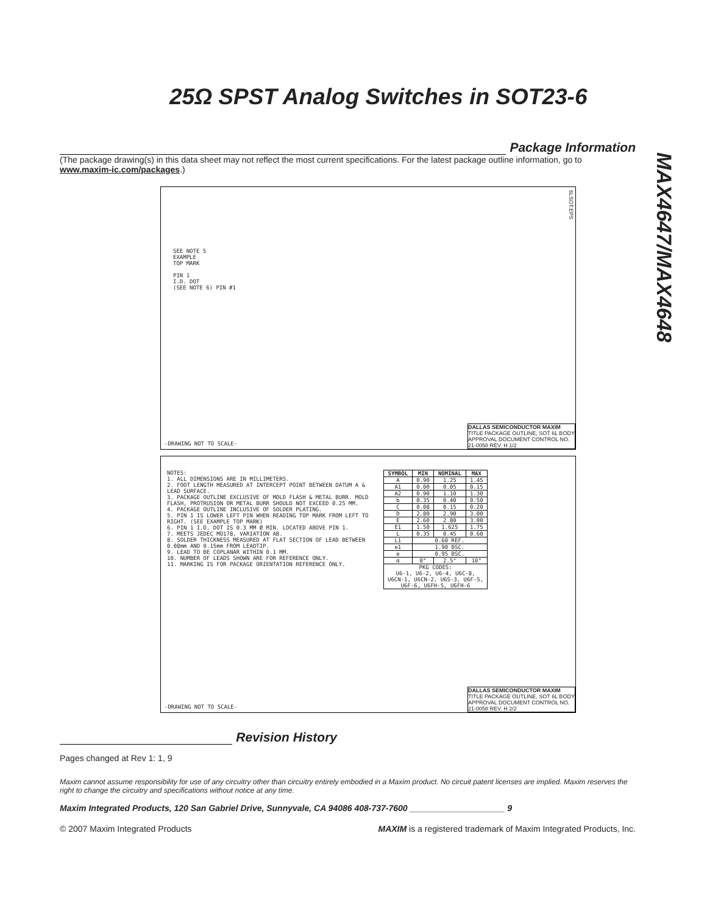MAX4647/MAX4648
25Ω SPST Analog Switches in SOT23-6
Package Information
(The package drawing(s) in this data sheet may not reflect the most current specifications. For the latest package outline information, go to www.maxim-ic.com/packages.)
SEE NOTE 5
EXAMPLE
TOP MARK
PIN 1
I.D. DOT
(SEE NOTE 6) PIN #1
6LSOT.EPS
-DRAWING NOT TO SCALE-
DALLAS SEMICONDUCTOR MAXIM
TITLE PACKAGE OUTLINE, SOT 6L BODY
APPROVAL DOCUMENT CONTROL NO. 21-0058 REV. H 1/2
NOTES:
1. ALL DIMENSIONS ARE IN MILLIMETERS.
2. FOOT LENGTH MEASURED AT INTERCEPT POINT BETWEEN DATUM A & LEAD SURFACE.
3. PACKAGE OUTLINE EXCLUSIVE OF MOLD FLASH & METAL BURR. MOLD FLASH, PROTRUSION OR METAL BURR SHOULD NOT EXCEED 0.25 MM.
4. PACKAGE OUTLINE INCLUSIVE OF SOLDER PLATING.
5. PIN 1 IS LOWER LEFT PIN WHEN READING TOP MARK FROM LEFT TO RIGHT. (SEE EXAMPLE TOP MARK)
6. PIN 1 I.D. DOT IS 0.3 MM Ø MIN. LOCATED ABOVE PIN 1.
7. MEETS JEDEC MO178, VARIATION AB.
8. SOLDER THICKNESS MEASURED AT FLAT SECTION OF LEAD BETWEEN 0.08mm AND 0.15mm FROM LEADTIP.
9. LEAD TO BE COPLANAR WITHIN 0.1 MM.
10. NUMBER OF LEADS SHOWN ARE FOR REFERENCE ONLY.
11. MARKING IS FOR PACKAGE ORIENTATION REFERENCE ONLY.
| SYMBOL | MIN | NOMINAL | MAX |
| --- | --- | --- | --- |
| A | 0.90 | 1.25 | 1.45 |
| A1 | 0.00 | 0.05 | 0.15 |
| A2 | 0.90 | 1.10 | 1.30 |
| b | 0.35 | 0.40 | 0.50 |
| C | 0.08 | 0.15 | 0.20 |
| D | 2.80 | 2.90 | 3.00 |
| E | 2.60 | 2.80 | 3.00 |
| E1 | 1.50 | 1.625 | 1.75 |
| L | 0.35 | 0.45 | 0.60 |
| L1 | 0.60 REF. | | |
| e1 | 1.90 BSC. | | |
| e | 0.95 BSC. | | |
| α | 0° | 2.5° | 10° |
| PKG CODES: U6-1, U6-2, U6-4, U6C-8, U6CN-1, U6CN-2, U6S-3, U6F-5, U6F-6, U6FH-5, U6FH-6 | | | |
-DRAWING NOT TO SCALE-
DALLAS SEMICONDUCTOR MAXIM
TITLE PACKAGE OUTLINE, SOT 6L BODY
APPROVAL DOCUMENT CONTROL NO. 21-0058 REV. H 2/2
Revision History
Pages changed at Rev 1: 1, 9
Maxim cannot assume responsibility for use of any circuitry other than circuitry entirely embodied in a Maxim product. No circuit patent licenses are implied. Maxim reserves the right to change the circuitry and specifications without notice at any time.
Maxim Integrated Products, 120 San Gabriel Drive, Sunnyvale, CA 94086 408-737-7600 ____________________ 9
© 2007 Maxim Integrated Products MAXIM is a registered trademark of Maxim Integrated Products, Inc.